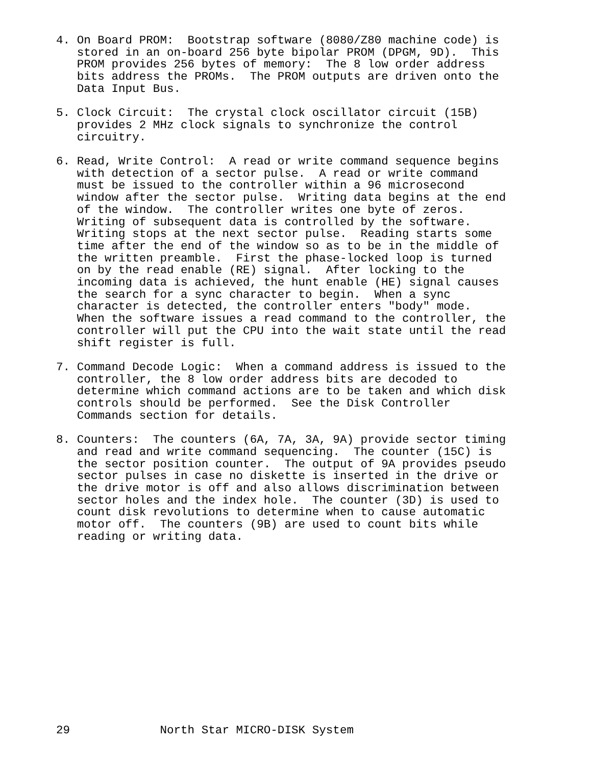4. On Board PROM:  Bootstrap software (8080/Z80 machine code) is
   stored in an on-board 256 byte bipolar PROM (DPGM, 9D).  This
   PROM provides 256 bytes of memory:  The 8 low order address
   bits address the PROMs.  The PROM outputs are driven onto the
   Data Input Bus.

5. Clock Circuit:  The crystal clock oscillator circuit (15B)
   provides 2 MHz clock signals to synchronize the control
   circuitry.

6. Read, Write Control:  A read or write command sequence begins
   with detection of a sector pulse.  A read or write command
   must be issued to the controller within a 96 microsecond
   window after the sector pulse.  Writing data begins at the end
   of the window.  The controller writes one byte of zeros.
   Writing of subsequent data is controlled by the software.
   Writing stops at the next sector pulse.  Reading starts some
   time after the end of the window so as to be in the middle of
   the written preamble.  First the phase-locked loop is turned
   on by the read enable (RE) signal.  After locking to the
   incoming data is achieved, the hunt enable (HE) signal causes
   the search for a sync character to begin.  When a sync
   character is detected, the controller enters "body" mode.
   When the software issues a read command to the controller, the
   controller will put the CPU into the wait state until the read
   shift register is full.

7. Command Decode Logic:  When a command address is issued to the
   controller, the 8 low order address bits are decoded to
   determine which command actions are to be taken and which disk
   controls should be performed.  See the Disk Controller
   Commands section for details.

8. Counters:  The counters (6A, 7A, 3A, 9A) provide sector timing
   and read and write command sequencing.  The counter (15C) is
   the sector position counter.  The output of 9A provides pseudo
   sector pulses in case no diskette is inserted in the drive or
   the drive motor is off and also allows discrimination between
   sector holes and the index hole.  The counter (3D) is used to
   count disk revolutions to determine when to cause automatic
   motor off.  The counters (9B) are used to count bits while
   reading or writing data.















29             North Star MICRO-DISK System